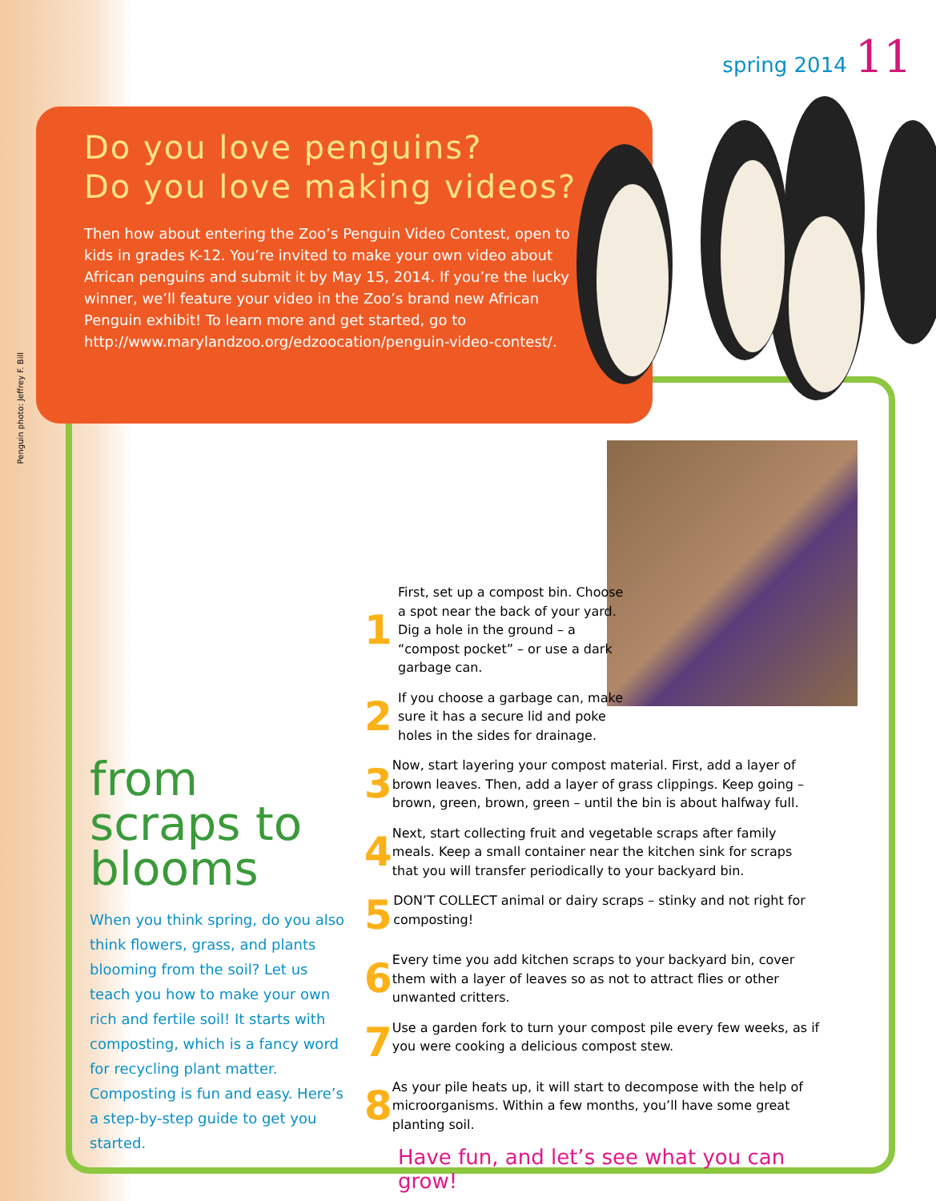spring 2014 11
Penguin photo: Jeffrey F. Bill
Do you love penguins?
Do you love making videos?
Then how about entering the Zoo’s Penguin Video Contest, open to kids in grades K-12. You’re invited to make your own video about African penguins and submit it by May 15, 2014. If you’re the lucky winner, we’ll feature your video in the Zoo’s brand new African Penguin exhibit! To learn more and get started, go to http://www.marylandzoo.org/edzoocation/penguin-video-contest/.
from scraps to blooms
When you think spring, do you also think flowers, grass, and plants blooming from the soil? Let us teach you how to make your own rich and fertile soil! It starts with composting, which is a fancy word for recycling plant matter. Composting is fun and easy. Here’s a step-by-step guide to get you started.
1
First, set up a compost bin. Choose a spot near the back of your yard. Dig a hole in the ground – a “compost pocket” – or use a dark garbage can.
2
If you choose a garbage can, make sure it has a secure lid and poke holes in the sides for drainage.
3
Now, start layering your compost material. First, add a layer of brown leaves. Then, add a layer of grass clippings. Keep going – brown, green, brown, green – until the bin is about halfway full.
4
Next, start collecting fruit and vegetable scraps after family meals. Keep a small container near the kitchen sink for scraps that you will transfer periodically to your backyard bin.
5
DON’T COLLECT animal or dairy scraps – stinky and not right for composting!
6
Every time you add kitchen scraps to your backyard bin, cover them with a layer of leaves so as not to attract flies or other unwanted critters.
7
Use a garden fork to turn your compost pile every few weeks, as if you were cooking a delicious compost stew.
8
As your pile heats up, it will start to decompose with the help of microorganisms. Within a few months, you’ll have some great planting soil.
Have fun, and let’s see what you can grow!